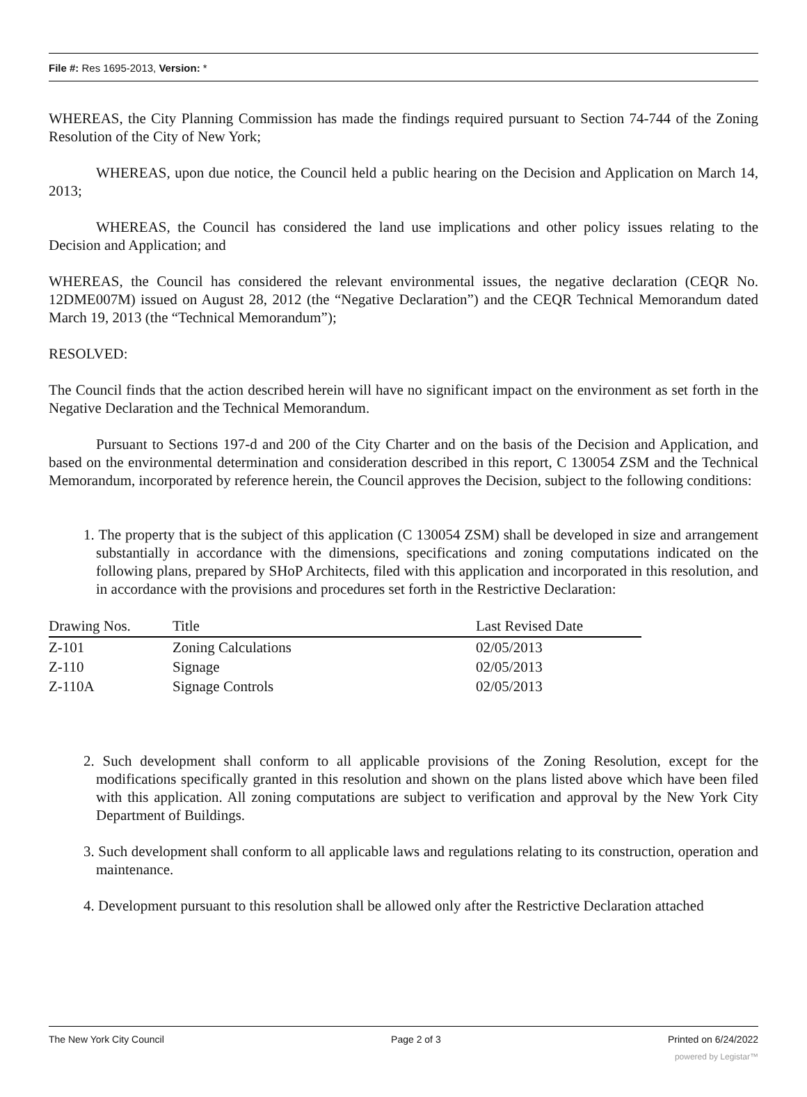File #: Res 1695-2013, Version: *
WHEREAS, the City Planning Commission has made the findings required pursuant to Section 74-744 of the Zoning Resolution of the City of New York;
WHEREAS, upon due notice, the Council held a public hearing on the Decision and Application on March 14, 2013;
WHEREAS, the Council has considered the land use implications and other policy issues relating to the Decision and Application; and
WHEREAS, the Council has considered the relevant environmental issues, the negative declaration (CEQR No. 12DME007M) issued on August 28, 2012 (the “Negative Declaration”) and the CEQR Technical Memorandum dated March 19, 2013 (the “Technical Memorandum”);
RESOLVED:
The Council finds that the action described herein will have no significant impact on the environment as set forth in the Negative Declaration and the Technical Memorandum.
Pursuant to Sections 197-d and 200 of the City Charter and on the basis of the Decision and Application, and based on the environmental determination and consideration described in this report, C 130054 ZSM and the Technical Memorandum, incorporated by reference herein, the Council approves the Decision, subject to the following conditions:
1. The property that is the subject of this application (C 130054 ZSM) shall be developed in size and arrangement substantially in accordance with the dimensions, specifications and zoning computations indicated on the following plans, prepared by SHoP Architects, filed with this application and incorporated in this resolution, and in accordance with the provisions and procedures set forth in the Restrictive Declaration:
| Drawing Nos. | Title | Last Revised Date |
| --- | --- | --- |
| Z-101 | Zoning Calculations | 02/05/2013 |
| Z-110 | Signage | 02/05/2013 |
| Z-110A | Signage Controls | 02/05/2013 |
2. Such development shall conform to all applicable provisions of the Zoning Resolution, except for the modifications specifically granted in this resolution and shown on the plans listed above which have been filed with this application. All zoning computations are subject to verification and approval by the New York City Department of Buildings.
3. Such development shall conform to all applicable laws and regulations relating to its construction, operation and maintenance.
4. Development pursuant to this resolution shall be allowed only after the Restrictive Declaration attached
The New York City Council Page 2 of 3 Printed on 6/24/2022
powered by Legistar™